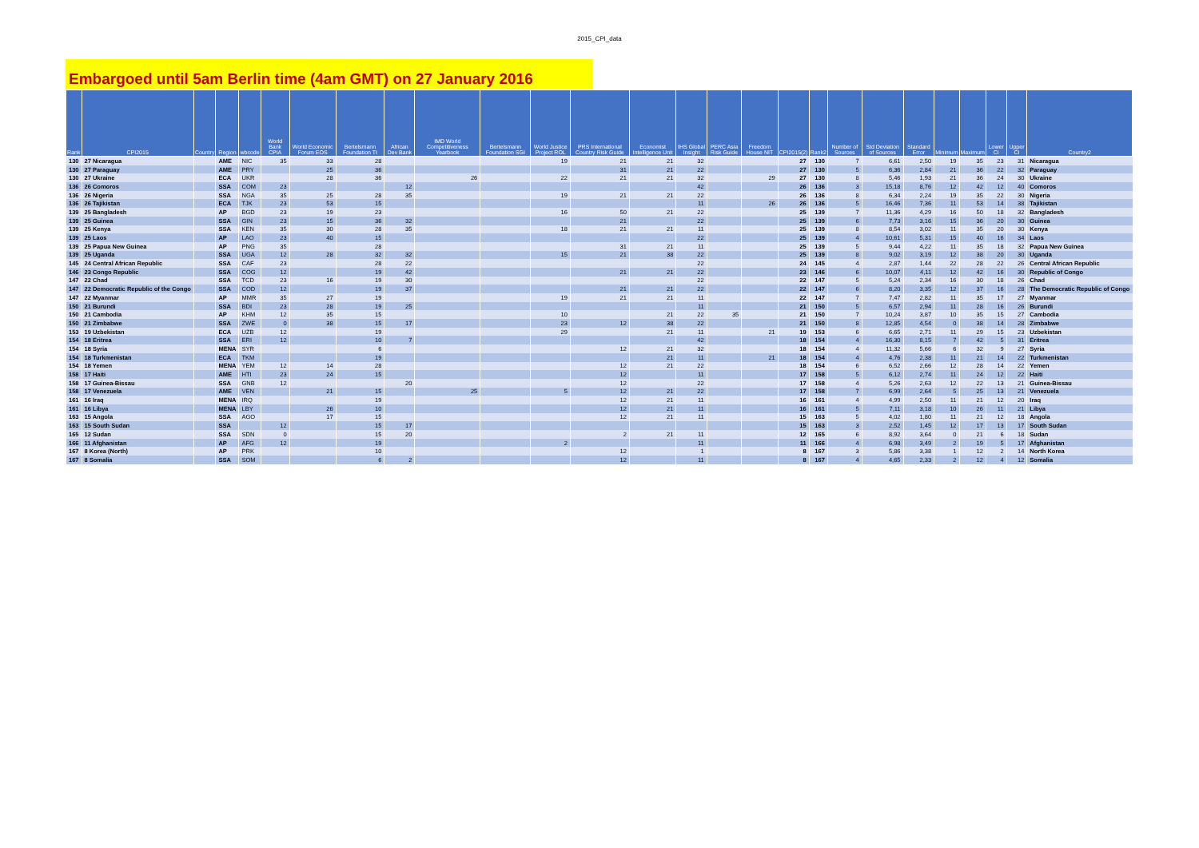2015_CPI_data
Embargoed until 5am Berlin time (4am GMT) on 27 January 2016
| Rank | CPI2015 | Country | Region | wbcode | World Bank CPIA | World Economic Forum EOS | Bertelsmann Foundation TI | African Dev Bank | IMD World Competitiveness Yearbook | Bertelsmann Foundation SGI | World Justice Project ROL | PRS International Country Risk Guide | Economist Intelligence Unit | IHS Global Insight | PERC Asia Risk Guide | Freedom House NIT | CPI2015(2) | Rank2 | Number of Sources | Std Deviation of Sources | Standard Error | Minimum | Maximum | Lower CI | Upper CI | Country2 |
| --- | --- | --- | --- | --- | --- | --- | --- | --- | --- | --- | --- | --- | --- | --- | --- | --- | --- | --- | --- | --- | --- | --- | --- | --- | --- | --- |
| 130 | 27 Nicaragua | | AME | NIC | 35 | 33 | 28 | | | | 19 | 21 | 21 | 32 | | | 27 | 130 | 7 | 6,61 | 2,50 | 19 | 35 | 23 | 31 | Nicaragua |
| 130 | 27 Paraguay | | AME | PRY | | 25 | 36 | | | | | 31 | 21 | 22 | | | 27 | 130 | 5 | 6,36 | 2,84 | 21 | 36 | 22 | 32 | Paraguay |
| 130 | 27 Ukraine | | ECA | UKR | | 28 | 36 | | 26 | | 22 | 21 | 21 | 32 | | 29 | 27 | 130 | 8 | 5,46 | 1,93 | 21 | 36 | 24 | 30 | Ukraine |
| 136 | 26 Comoros | | SSA | COM | 23 | | | 12 | | | | | | 42 | | | 26 | 136 | 3 | 15,18 | 8,76 | 12 | 42 | 12 | 40 | Comoros |
| 136 | 26 Nigeria | | SSA | NGA | 35 | 25 | 28 | 35 | | | 19 | 21 | 21 | 22 | | | 26 | 136 | 8 | 6,34 | 2,24 | 19 | 35 | 22 | 30 | Nigeria |
| 136 | 26 Tajikistan | | ECA | TJK | 23 | 53 | 15 | | | | | | | 11 | | 26 | 26 | 136 | 5 | 16,46 | 7,36 | 11 | 53 | 14 | 38 | Tajikistan |
| 139 | 25 Bangladesh | | AP | BGD | 23 | 19 | 23 | | | | 16 | 50 | 21 | 22 | | | 25 | 139 | 7 | 11,36 | 4,29 | 16 | 50 | 18 | 32 | Bangladesh |
| 139 | 25 Guinea | | SSA | GIN | 23 | 15 | 36 | 32 | | | | 21 | | 22 | | | 25 | 139 | 6 | 7,73 | 3,16 | 15 | 36 | 20 | 30 | Guinea |
| 139 | 25 Kenya | | SSA | KEN | 35 | 30 | 28 | 35 | | | 18 | 21 | 21 | 11 | | | 25 | 139 | 8 | 8,54 | 3,02 | 11 | 35 | 20 | 30 | Kenya |
| 139 | 25 Laos | | AP | LAO | 23 | 40 | 15 | | | | | | | 22 | | | 25 | 139 | 4 | 10,61 | 5,31 | 15 | 40 | 16 | 34 | Laos |
| 139 | 25 Papua New Guinea | | AP | PNG | 35 | | 28 | | | | | 31 | 21 | 11 | | | 25 | 139 | 5 | 9,44 | 4,22 | 11 | 35 | 18 | 32 | Papua New Guinea |
| 139 | 25 Uganda | | SSA | UGA | 12 | 28 | 32 | 32 | | | 15 | 21 | 38 | 22 | | | 25 | 139 | 8 | 9,02 | 3,19 | 12 | 38 | 20 | 30 | Uganda |
| 145 | 24 Central African Republic | | SSA | CAF | 23 | | 28 | 22 | | | | | | 22 | | | 24 | 145 | 4 | 2,87 | 1,44 | 22 | 28 | 22 | 26 | Central African Republic |
| 146 | 23 Congo Republic | | SSA | COG | 12 | | 19 | 42 | | | | 21 | 21 | 22 | | | 23 | 146 | 6 | 10,07 | 4,11 | 12 | 42 | 16 | 30 | Republic of Congo |
| 147 | 22 Chad | | SSA | TCD | 23 | 16 | 19 | 30 | | | | | | 22 | | | 22 | 147 | 5 | 5,24 | 2,34 | 16 | 30 | 18 | 26 | Chad |
| 147 | 22 Democratic Republic of the Congo | | SSA | COD | 12 | | 19 | 37 | | | | 21 | 21 | 22 | | | 22 | 147 | 6 | 8,20 | 3,35 | 12 | 37 | 16 | 28 | The Democratic Republic of Congo |
| 147 | 22 Myanmar | | AP | MMR | 35 | 27 | 19 | | | | 19 | 21 | 21 | 11 | | | 22 | 147 | 7 | 7,47 | 2,82 | 11 | 35 | 17 | 27 | Myanmar |
| 150 | 21 Burundi | | SSA | BDI | 23 | 28 | 19 | 25 | | | | | | 11 | | | 21 | 150 | 5 | 6,57 | 2,94 | 11 | 28 | 16 | 26 | Burundi |
| 150 | 21 Cambodia | | AP | KHM | 12 | 35 | 15 | | | | 10 | | 21 | 22 | 35 | | 21 | 150 | 7 | 10,24 | 3,87 | 10 | 35 | 15 | 27 | Cambodia |
| 150 | 21 Zimbabwe | | SSA | ZWE | 0 | 38 | 15 | 17 | | | 23 | 12 | 38 | 22 | | | 21 | 150 | 8 | 12,85 | 4,54 | 0 | 38 | 14 | 28 | Zimbabwe |
| 153 | 19 Uzbekistan | | ECA | UZB | 12 | | 19 | | | | 29 | | 21 | 11 | | 21 | 19 | 153 | 6 | 6,65 | 2,71 | 11 | 29 | 15 | 23 | Uzbekistan |
| 154 | 18 Eritrea | | SSA | ERI | 12 | | 10 | 7 | | | | | | 42 | | | 18 | 154 | 4 | 16,30 | 8,15 | 7 | 42 | 5 | 31 | Eritrea |
| 154 | 18 Syria | | MENA | SYR | | | 6 | | | | | 12 | 21 | 32 | | | 18 | 154 | 4 | 11,32 | 5,66 | 6 | 32 | 9 | 27 | Syria |
| 154 | 18 Turkmenistan | | ECA | TKM | | | 19 | | | | | | 21 | 11 | | 21 | 18 | 154 | 4 | 4,76 | 2,38 | 11 | 21 | 14 | 22 | Turkmenistan |
| 154 | 18 Yemen | | MENA | YEM | 12 | 14 | 28 | | | | | 12 | 21 | 22 | | | 18 | 154 | 6 | 6,52 | 2,66 | 12 | 28 | 14 | 22 | Yemen |
| 158 | 17 Haiti | | AME | HTI | 23 | 24 | 15 | | | | | 12 | | 11 | | | 17 | 158 | 5 | 6,12 | 2,74 | 11 | 24 | 12 | 22 | Haiti |
| 158 | 17 Guinea-Bissau | | SSA | GNB | 12 | | | 20 | | | | 12 | | 22 | | | 17 | 158 | 4 | 5,26 | 2,63 | 12 | 22 | 13 | 21 | Guinea-Bissau |
| 158 | 17 Venezuela | | AME | VEN | | 21 | 15 | | 25 | | 5 | 12 | 21 | 22 | | | 17 | 158 | 7 | 6,99 | 2,64 | 5 | 25 | 13 | 21 | Venezuela |
| 161 | 16 Iraq | | MENA | IRQ | | | 19 | | | | | 12 | 21 | 11 | | | 16 | 161 | 4 | 4,99 | 2,50 | 11 | 21 | 12 | 20 | Iraq |
| 161 | 16 Libya | | MENA | LBY | | 26 | 10 | | | | | 12 | 21 | 11 | | | 16 | 161 | 5 | 7,11 | 3,18 | 10 | 26 | 11 | 21 | Libya |
| 163 | 15 Angola | | SSA | AGO | | 17 | 15 | | | | | 12 | 21 | 11 | | | 15 | 163 | 5 | 4,02 | 1,80 | 11 | 21 | 12 | 18 | Angola |
| 163 | 15 South Sudan | | SSA | | 12 | | 15 | 17 | | | | | | | | | 15 | 163 | 3 | 2,52 | 1,45 | 12 | 17 | 13 | 17 | South Sudan |
| 165 | 12 Sudan | | SSA | SDN | 0 | | 15 | 20 | | | | 2 | 21 | 11 | | | 12 | 165 | 6 | 8,92 | 3,64 | 0 | 21 | 6 | 18 | Sudan |
| 166 | 11 Afghanistan | | AP | AFG | 12 | | 19 | | | | 2 | | | 11 | | | 11 | 166 | 4 | 6,98 | 3,49 | 2 | 19 | 5 | 17 | Afghanistan |
| 167 | 8 Korea (North) | | AP | PRK | | | 10 | | | | | 12 | | 1 | | | 8 | 167 | 3 | 5,86 | 3,38 | 1 | 12 | 2 | 14 | North Korea |
| 167 | 8 Somalia | | SSA | SOM | | | 6 | 2 | | | | 12 | | 11 | | | 8 | 167 | 4 | 4,65 | 2,33 | 2 | 12 | 4 | 12 | Somalia |